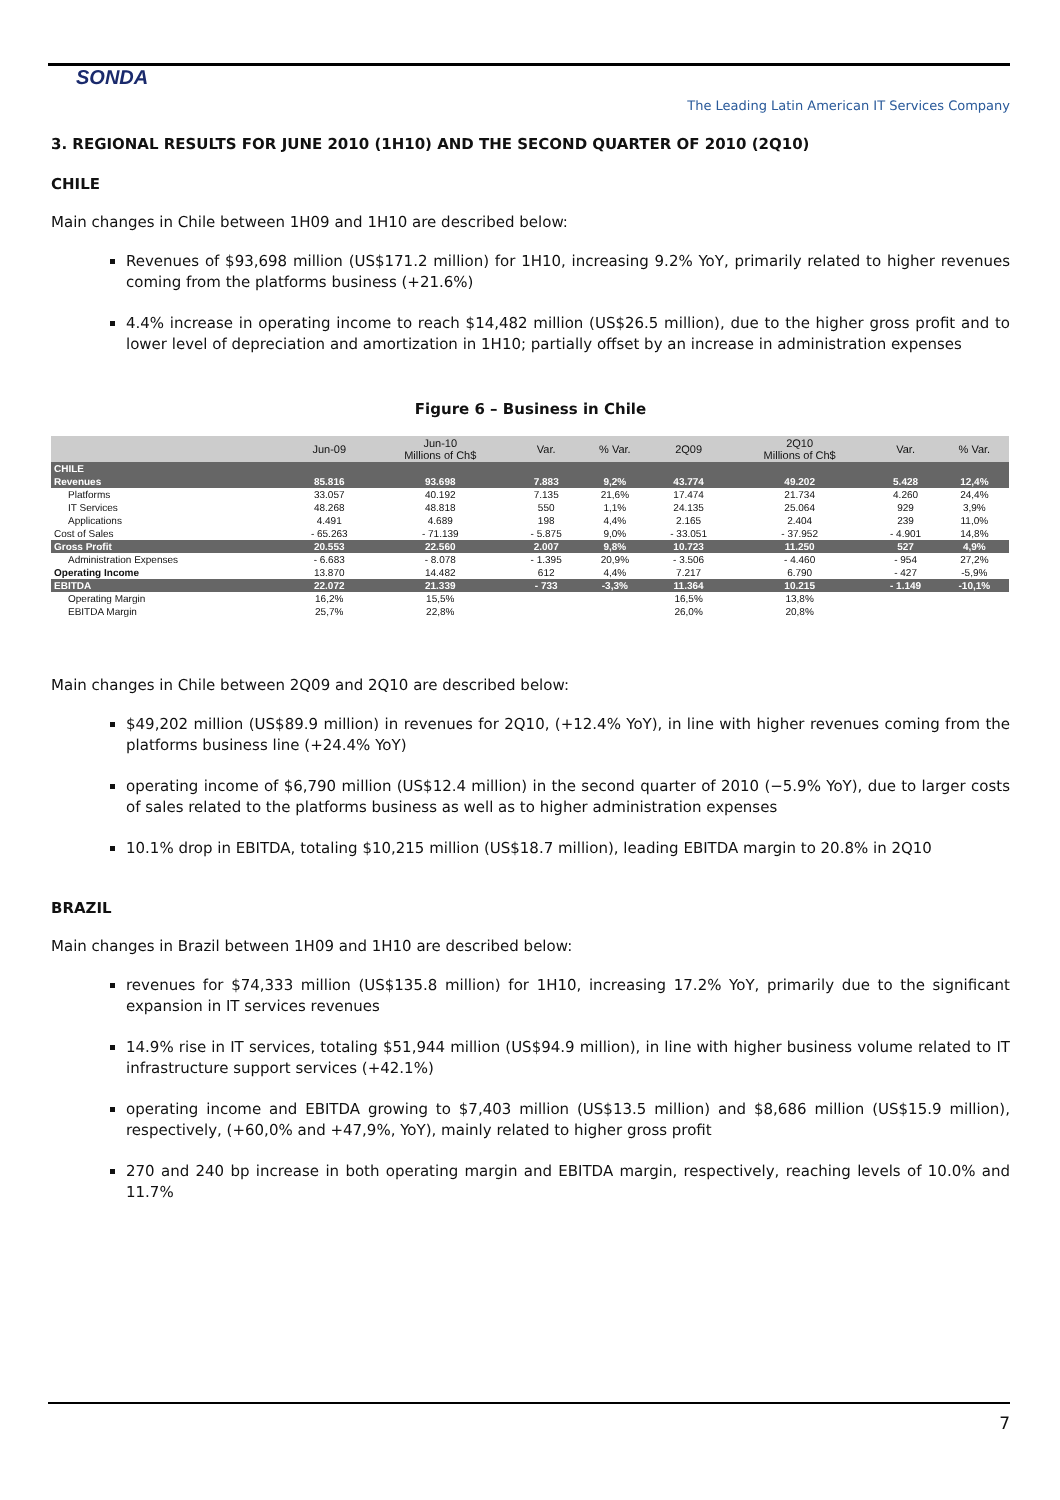SONDA
The Leading Latin American IT Services Company
3. REGIONAL RESULTS FOR JUNE 2010 (1H10) AND THE SECOND QUARTER OF 2010 (2Q10)
CHILE
Main changes in Chile between 1H09 and 1H10 are described below:
Revenues of $93,698 million (US$171.2 million) for 1H10, increasing 9.2% YoY, primarily related to higher revenues coming from the platforms business (+21.6%)
4.4% increase in operating income to reach $14,482 million (US$26.5 million), due to the higher gross profit and to lower level of depreciation and amortization in 1H10; partially offset by an increase in administration expenses
Figure 6 – Business in Chile
| | Jun-09 | Jun-10 Millions of Ch$ | Var. | % Var. | 2Q09 | 2Q10 Millions of Ch$ | Var. | % Var. |
| --- | --- | --- | --- | --- | --- | --- | --- | --- |
| CHILE | | | | | | | | |
| Revenues | 85.816 | 93.698 | 7.883 | 9,2% | 43.774 | 49.202 | 5.428 | 12,4% |
| Platforms | 33.057 | 40.192 | 7.135 | 21,6% | 17.474 | 21.734 | 4.260 | 24,4% |
| IT Services | 48.268 | 48.818 | 550 | 1,1% | 24.135 | 25.064 | 929 | 3,9% |
| Applications | 4.491 | 4.689 | 198 | 4,4% | 2.165 | 2.404 | 239 | 11,0% |
| Cost of Sales | - 65.263 | - 71.139 | - 5.875 | 9,0% | - 33.051 | - 37.952 | - 4.901 | 14,8% |
| Gross Profit | 20.553 | 22.560 | 2.007 | 9,8% | 10.723 | 11.250 | 527 | 4,9% |
| Administration Expenses | - 6.683 | - 8.078 | - 1.395 | 20,9% | - 3.506 | - 4.460 | - 954 | 27,2% |
| Operating Income | 13.870 | 14.482 | 612 | 4,4% | 7.217 | 6.790 | - 427 | -5,9% |
| EBITDA | 22.072 | 21.339 | - 733 | -3,3% | 11.364 | 10.215 | - 1.149 | -10,1% |
| Operating Margin | 16,2% | 15,5% | | | 16,5% | 13,8% | | |
| EBITDA Margin | 25,7% | 22,8% | | | 26,0% | 20,8% | | |
Main changes in Chile between 2Q09 and 2Q10 are described below:
$49,202 million (US$89.9 million) in revenues for 2Q10, (+12.4% YoY), in line with higher revenues coming from the platforms business line (+24.4% YoY)
operating income of $6,790 million (US$12.4 million) in the second quarter of 2010 (−5.9% YoY), due to larger costs of sales related to the platforms business as well as to higher administration expenses
10.1% drop in EBITDA, totaling $10,215 million (US$18.7 million), leading EBITDA margin to 20.8% in 2Q10
BRAZIL
Main changes in Brazil between 1H09 and 1H10 are described below:
revenues for $74,333 million (US$135.8 million) for 1H10, increasing 17.2% YoY, primarily due to the significant expansion in IT services revenues
14.9% rise in IT services, totaling $51,944 million (US$94.9 million), in line with higher business volume related to IT infrastructure support services (+42.1%)
operating income and EBITDA growing to $7,403 million (US$13.5 million) and $8,686 million (US$15.9 million), respectively, (+60,0% and +47,9%, YoY), mainly related to higher gross profit
270 and 240 bp increase in both operating margin and EBITDA margin, respectively, reaching levels of 10.0% and 11.7%
7